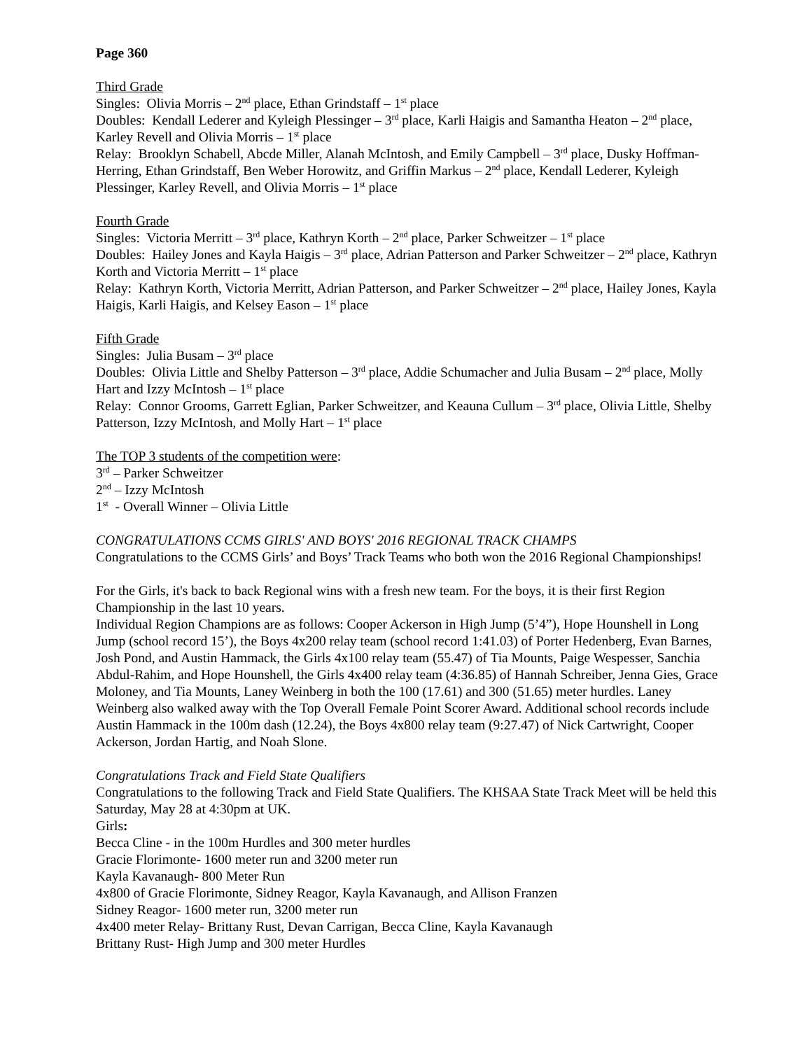Page 360
Third Grade
Singles: Olivia Morris – 2<sup>nd</sup> place, Ethan Grindstaff – 1<sup>st</sup> place
Doubles: Kendall Lederer and Kyleigh Plessinger – 3<sup>rd</sup> place, Karli Haigis and Samantha Heaton – 2<sup>nd</sup> place, Karley Revell and Olivia Morris – 1<sup>st</sup> place
Relay: Brooklyn Schabell, Abcde Miller, Alanah McIntosh, and Emily Campbell – 3<sup>rd</sup> place, Dusky Hoffman-Herring, Ethan Grindstaff, Ben Weber Horowitz, and Griffin Markus – 2<sup>nd</sup> place, Kendall Lederer, Kyleigh Plessinger, Karley Revell, and Olivia Morris – 1<sup>st</sup> place
Fourth Grade
Singles: Victoria Merritt – 3<sup>rd</sup> place, Kathryn Korth – 2<sup>nd</sup> place, Parker Schweitzer – 1<sup>st</sup> place
Doubles: Hailey Jones and Kayla Haigis – 3<sup>rd</sup> place, Adrian Patterson and Parker Schweitzer – 2<sup>nd</sup> place, Kathryn Korth and Victoria Merritt – 1<sup>st</sup> place
Relay: Kathryn Korth, Victoria Merritt, Adrian Patterson, and Parker Schweitzer – 2<sup>nd</sup> place, Hailey Jones, Kayla Haigis, Karli Haigis, and Kelsey Eason – 1<sup>st</sup> place
Fifth Grade
Singles: Julia Busam – 3<sup>rd</sup> place
Doubles: Olivia Little and Shelby Patterson – 3<sup>rd</sup> place, Addie Schumacher and Julia Busam – 2<sup>nd</sup> place, Molly Hart and Izzy McIntosh – 1<sup>st</sup> place
Relay: Connor Grooms, Garrett Eglian, Parker Schweitzer, and Keauna Cullum – 3<sup>rd</sup> place, Olivia Little, Shelby Patterson, Izzy McIntosh, and Molly Hart – 1<sup>st</sup> place
The TOP 3 students of the competition were:
3<sup>rd</sup> – Parker Schweitzer
2<sup>nd</sup> – Izzy McIntosh
1<sup>st</sup> - Overall Winner – Olivia Little
CONGRATULATIONS CCMS GIRLS' AND BOYS' 2016 REGIONAL TRACK CHAMPS
Congratulations to the CCMS Girls’ and Boys’ Track Teams who both won the 2016 Regional Championships!
For the Girls, it's back to back Regional wins with a fresh new team. For the boys, it is their first Region Championship in the last 10 years.
Individual Region Champions are as follows: Cooper Ackerson in High Jump (5’4”), Hope Hounshell in Long Jump (school record 15’), the Boys 4x200 relay team (school record 1:41.03) of Porter Hedenberg, Evan Barnes, Josh Pond, and Austin Hammack, the Girls 4x100 relay team (55.47) of Tia Mounts, Paige Wespesser, Sanchia Abdul-Rahim, and Hope Hounshell, the Girls 4x400 relay team (4:36.85) of Hannah Schreiber, Jenna Gies, Grace Moloney, and Tia Mounts, Laney Weinberg in both the 100 (17.61) and 300 (51.65) meter hurdles. Laney Weinberg also walked away with the Top Overall Female Point Scorer Award. Additional school records include Austin Hammack in the 100m dash (12.24), the Boys 4x800 relay team (9:27.47) of Nick Cartwright, Cooper Ackerson, Jordan Hartig, and Noah Slone.
Congratulations Track and Field State Qualifiers
Congratulations to the following Track and Field State Qualifiers. The KHSAA State Track Meet will be held this Saturday, May 28 at 4:30pm at UK.
Girls:
Becca Cline - in the 100m Hurdles and 300 meter hurdles
Gracie Florimonte- 1600 meter run and 3200 meter run
Kayla Kavanaugh- 800 Meter Run
4x800 of Gracie Florimonte, Sidney Reagor, Kayla Kavanaugh, and Allison Franzen
Sidney Reagor- 1600 meter run, 3200 meter run
4x400 meter Relay- Brittany Rust, Devan Carrigan, Becca Cline, Kayla Kavanaugh
Brittany Rust- High Jump and 300 meter Hurdles